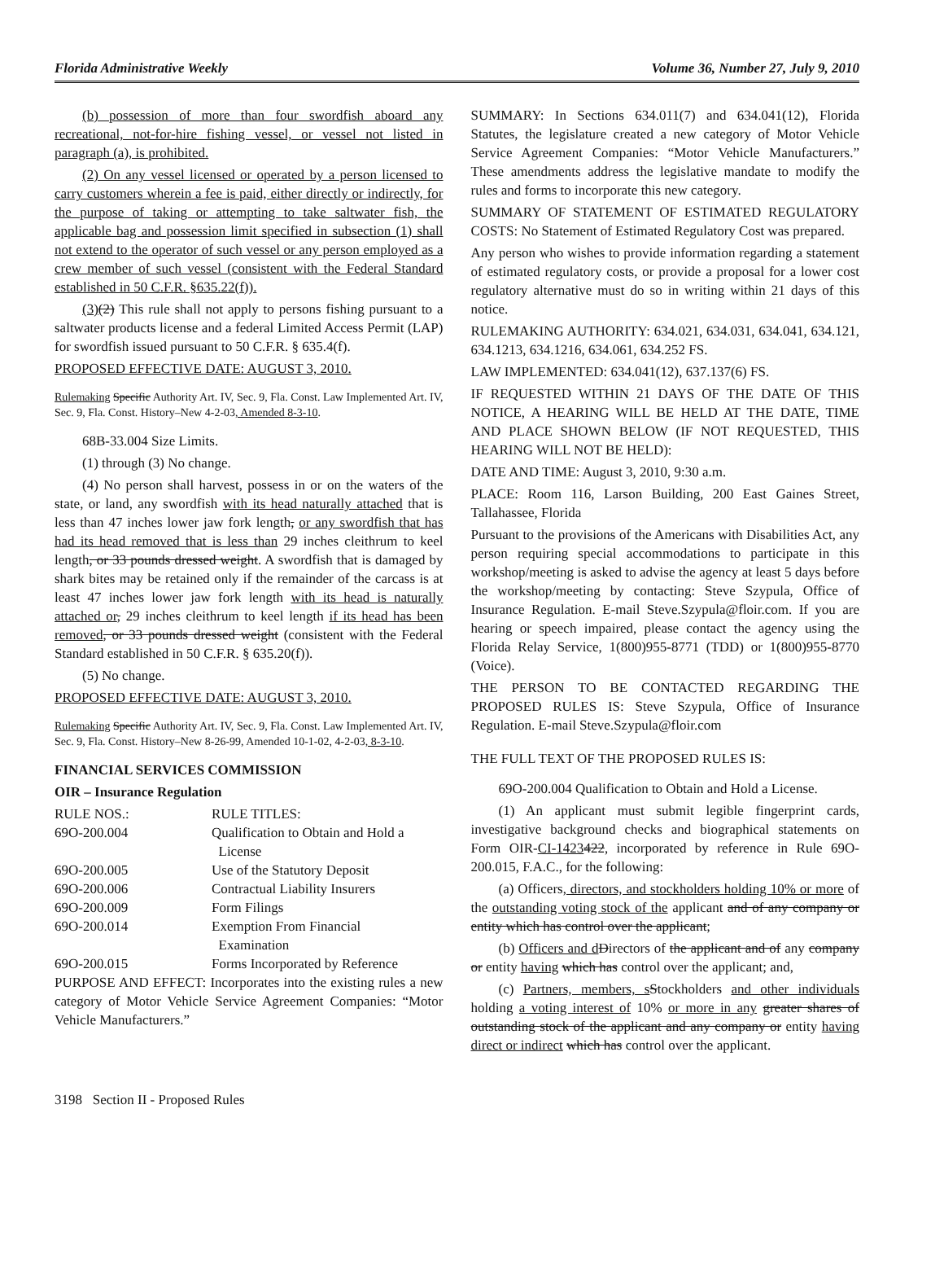Florida Administrative Weekly Volume 36, Number 27, July 9, 2010
(b) possession of more than four swordfish aboard any recreational, not-for-hire fishing vessel, or vessel not listed in paragraph (a), is prohibited.
(2) On any vessel licensed or operated by a person licensed to carry customers wherein a fee is paid, either directly or indirectly, for the purpose of taking or attempting to take saltwater fish, the applicable bag and possession limit specified in subsection (1) shall not extend to the operator of such vessel or any person employed as a crew member of such vessel (consistent with the Federal Standard established in 50 C.F.R. §635.22(f)).
(3)(2) This rule shall not apply to persons fishing pursuant to a saltwater products license and a federal Limited Access Permit (LAP) for swordfish issued pursuant to 50 C.F.R. § 635.4(f).
PROPOSED EFFECTIVE DATE: AUGUST 3, 2010.
Rulemaking Specific Authority Art. IV, Sec. 9, Fla. Const. Law Implemented Art. IV, Sec. 9, Fla. Const. History–New 4-2-03, Amended 8-3-10.
68B-33.004 Size Limits.
(1) through (3) No change.
(4) No person shall harvest, possess in or on the waters of the state, or land, any swordfish with its head naturally attached that is less than 47 inches lower jaw fork length, or any swordfish that has had its head removed that is less than 29 inches cleithrum to keel length, or 33 pounds dressed weight. A swordfish that is damaged by shark bites may be retained only if the remainder of the carcass is at least 47 inches lower jaw fork length with its head is naturally attached or, 29 inches cleithrum to keel length if its head has been removed, or 33 pounds dressed weight (consistent with the Federal Standard established in 50 C.F.R. § 635.20(f)).
(5) No change.
PROPOSED EFFECTIVE DATE: AUGUST 3, 2010.
Rulemaking Specific Authority Art. IV, Sec. 9, Fla. Const. Law Implemented Art. IV, Sec. 9, Fla. Const. History–New 8-26-99, Amended 10-1-02, 4-2-03, 8-3-10.
FINANCIAL SERVICES COMMISSION
OIR – Insurance Regulation
| RULE NOS.: | RULE TITLES: |
| 69O-200.004 | Qualification to Obtain and Hold a License |
| 69O-200.005 | Use of the Statutory Deposit |
| 69O-200.006 | Contractual Liability Insurers |
| 69O-200.009 | Form Filings |
| 69O-200.014 | Exemption From Financial Examination |
| 69O-200.015 | Forms Incorporated by Reference |
PURPOSE AND EFFECT: Incorporates into the existing rules a new category of Motor Vehicle Service Agreement Companies: “Motor Vehicle Manufacturers.”
SUMMARY: In Sections 634.011(7) and 634.041(12), Florida Statutes, the legislature created a new category of Motor Vehicle Service Agreement Companies: “Motor Vehicle Manufacturers.” These amendments address the legislative mandate to modify the rules and forms to incorporate this new category.
SUMMARY OF STATEMENT OF ESTIMATED REGULATORY COSTS: No Statement of Estimated Regulatory Cost was prepared.
Any person who wishes to provide information regarding a statement of estimated regulatory costs, or provide a proposal for a lower cost regulatory alternative must do so in writing within 21 days of this notice.
RULEMAKING AUTHORITY: 634.021, 634.031, 634.041, 634.121, 634.1213, 634.1216, 634.061, 634.252 FS.
LAW IMPLEMENTED: 634.041(12), 637.137(6) FS.
IF REQUESTED WITHIN 21 DAYS OF THE DATE OF THIS NOTICE, A HEARING WILL BE HELD AT THE DATE, TIME AND PLACE SHOWN BELOW (IF NOT REQUESTED, THIS HEARING WILL NOT BE HELD):
DATE AND TIME: August 3, 2010, 9:30 a.m.
PLACE: Room 116, Larson Building, 200 East Gaines Street, Tallahassee, Florida
Pursuant to the provisions of the Americans with Disabilities Act, any person requiring special accommodations to participate in this workshop/meeting is asked to advise the agency at least 5 days before the workshop/meeting by contacting: Steve Szypula, Office of Insurance Regulation. E-mail Steve.Szypula@floir.com. If you are hearing or speech impaired, please contact the agency using the Florida Relay Service, 1(800)955-8771 (TDD) or 1(800)955-8770 (Voice).
THE PERSON TO BE CONTACTED REGARDING THE PROPOSED RULES IS: Steve Szypula, Office of Insurance Regulation. E-mail Steve.Szypula@floir.com
THE FULL TEXT OF THE PROPOSED RULES IS:
69O-200.004 Qualification to Obtain and Hold a License.
(1) An applicant must submit legible fingerprint cards, investigative background checks and biographical statements on Form OIR-CI-1423422, incorporated by reference in Rule 69O-200.015, F.A.C., for the following:
(a) Officers, directors, and stockholders holding 10% or more of the outstanding voting stock of the applicant and of any company or entity which has control over the applicant;
(b) Officers and d Directors of the applicant and of any company or entity having which has control over the applicant; and,
(c) Partners, members, s Stockholders and other individuals holding a voting interest of 10% or more in any greater shares of outstanding stock of the applicant and any company or entity having direct or indirect which has control over the applicant.
3198 Section II - Proposed Rules